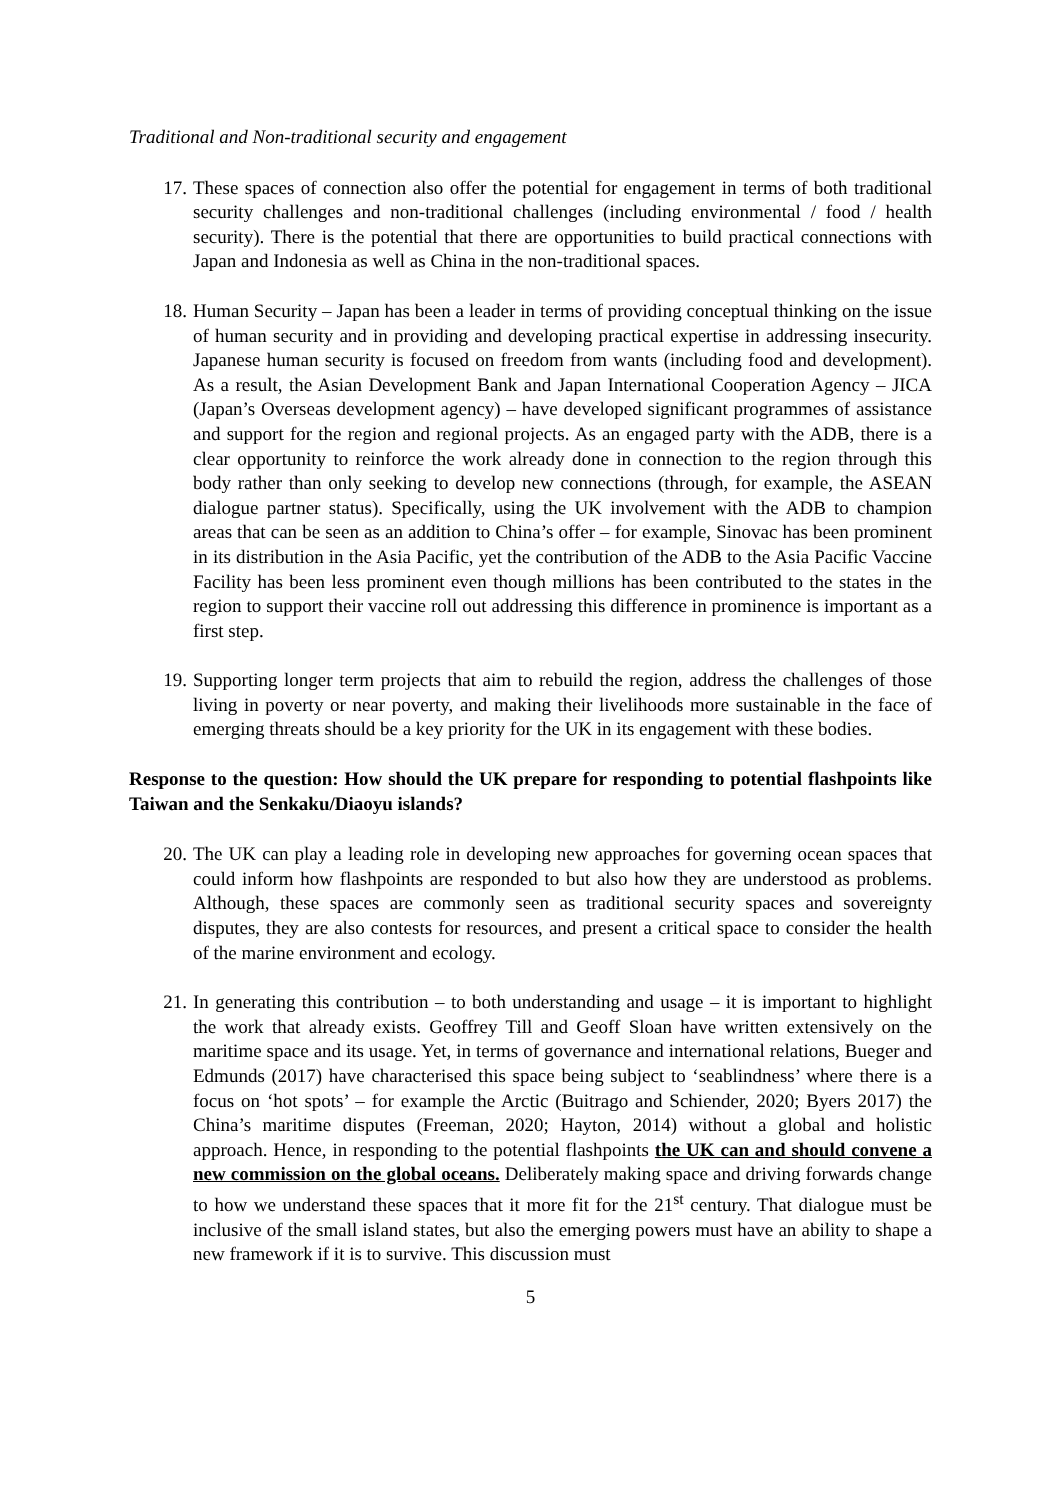Traditional and Non-traditional security and engagement
17. These spaces of connection also offer the potential for engagement in terms of both traditional security challenges and non-traditional challenges (including environmental / food / health security). There is the potential that there are opportunities to build practical connections with Japan and Indonesia as well as China in the non-traditional spaces.
18. Human Security – Japan has been a leader in terms of providing conceptual thinking on the issue of human security and in providing and developing practical expertise in addressing insecurity. Japanese human security is focused on freedom from wants (including food and development). As a result, the Asian Development Bank and Japan International Cooperation Agency – JICA (Japan’s Overseas development agency) – have developed significant programmes of assistance and support for the region and regional projects. As an engaged party with the ADB, there is a clear opportunity to reinforce the work already done in connection to the region through this body rather than only seeking to develop new connections (through, for example, the ASEAN dialogue partner status). Specifically, using the UK involvement with the ADB to champion areas that can be seen as an addition to China’s offer – for example, Sinovac has been prominent in its distribution in the Asia Pacific, yet the contribution of the ADB to the Asia Pacific Vaccine Facility has been less prominent even though millions has been contributed to the states in the region to support their vaccine roll out addressing this difference in prominence is important as a first step.
19. Supporting longer term projects that aim to rebuild the region, address the challenges of those living in poverty or near poverty, and making their livelihoods more sustainable in the face of emerging threats should be a key priority for the UK in its engagement with these bodies.
Response to the question: How should the UK prepare for responding to potential flashpoints like Taiwan and the Senkaku/Diaoyu islands?
20. The UK can play a leading role in developing new approaches for governing ocean spaces that could inform how flashpoints are responded to but also how they are understood as problems. Although, these spaces are commonly seen as traditional security spaces and sovereignty disputes, they are also contests for resources, and present a critical space to consider the health of the marine environment and ecology.
21. In generating this contribution – to both understanding and usage – it is important to highlight the work that already exists. Geoffrey Till and Geoff Sloan have written extensively on the maritime space and its usage. Yet, in terms of governance and international relations, Bueger and Edmunds (2017) have characterised this space being subject to ‘seablindness’ where there is a focus on ‘hot spots’ – for example the Arctic (Buitrago and Schiender, 2020; Byers 2017) the China’s maritime disputes (Freeman, 2020; Hayton, 2014) without a global and holistic approach. Hence, in responding to the potential flashpoints the UK can and should convene a new commission on the global oceans. Deliberately making space and driving forwards change to how we understand these spaces that it more fit for the 21<sup>st</sup> century. That dialogue must be inclusive of the small island states, but also the emerging powers must have an ability to shape a new framework if it is to survive. This discussion must
5